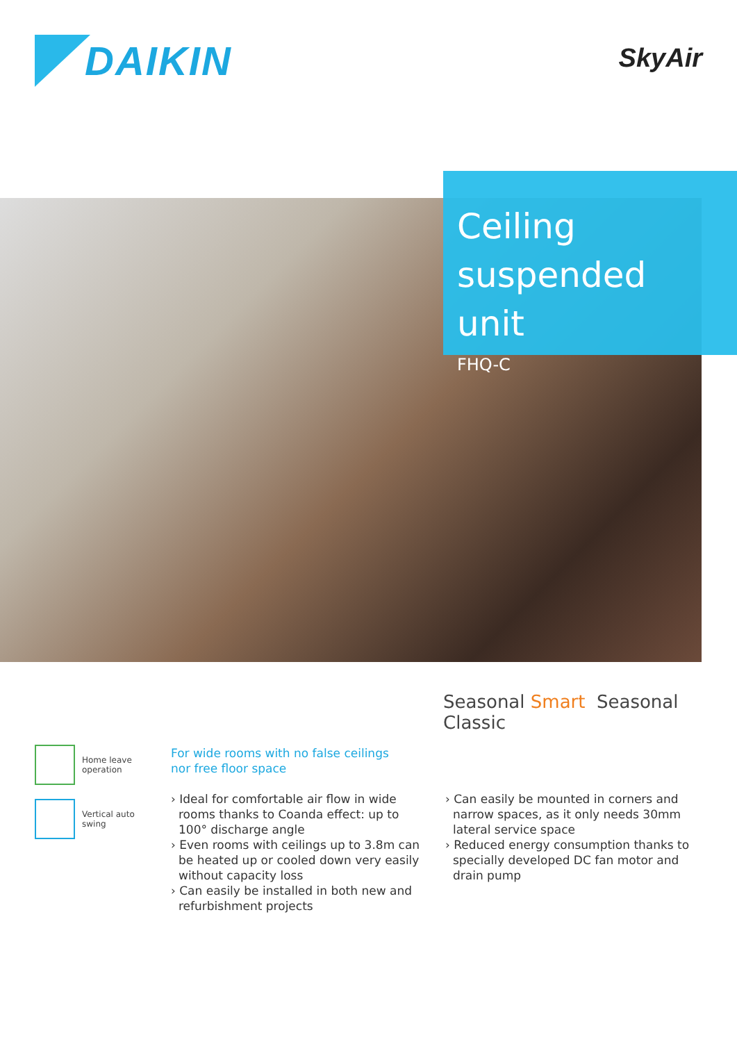DAIKIN
SkyAir
Ceiling suspended unit
FHQ-C
Seasonal Smart Seasonal Classic
Home leave
operation
Vertical auto swing
For wide rooms with no false ceilings nor free floor space
› Ideal for comfortable air flow in wide rooms thanks to Coanda effect: up to 100° discharge angle
› Even rooms with ceilings up to 3.8m can be heated up or cooled down very easily without capacity loss
› Can easily be installed in both new and refurbishment projects
› Can easily be mounted in corners and narrow spaces, as it only needs 30mm lateral service space
› Reduced energy consumption thanks to specially developed DC fan motor and drain pump